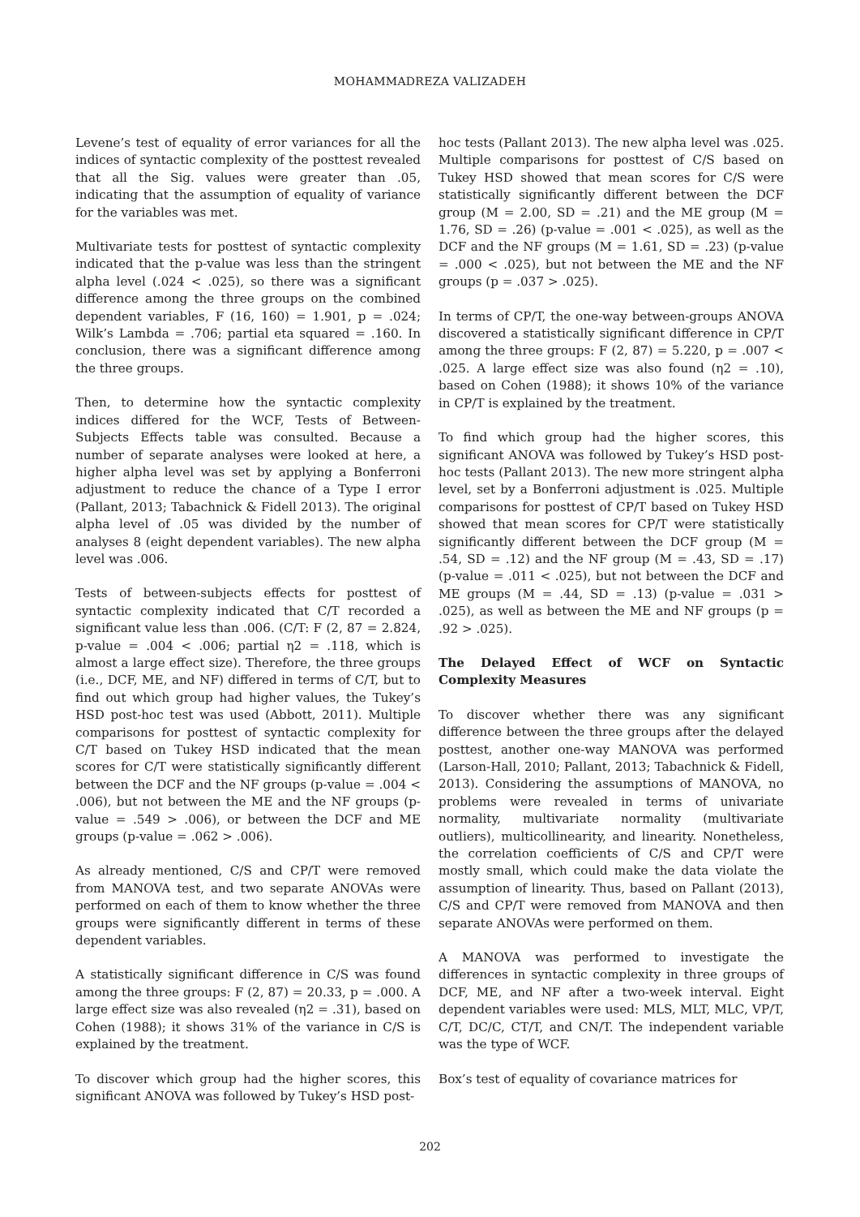MOHAMMADREZA VALIZADEH
Levene’s test of equality of error variances for all the indices of syntactic complexity of the posttest revealed that all the Sig. values were greater than .05, indicating that the assumption of equality of variance for the variables was met.
Multivariate tests for posttest of syntactic complexity indicated that the p-value was less than the stringent alpha level (.024 < .025), so there was a significant difference among the three groups on the combined dependent variables, F (16, 160) = 1.901, p = .024; Wilk’s Lambda = .706; partial eta squared = .160. In conclusion, there was a significant difference among the three groups.
Then, to determine how the syntactic complexity indices differed for the WCF, Tests of Between-Subjects Effects table was consulted. Because a number of separate analyses were looked at here, a higher alpha level was set by applying a Bonferroni adjustment to reduce the chance of a Type I error (Pallant, 2013; Tabachnick & Fidell 2013). The original alpha level of .05 was divided by the number of analyses 8 (eight dependent variables). The new alpha level was .006.
Tests of between-subjects effects for posttest of syntactic complexity indicated that C/T recorded a significant value less than .006. (C/T: F (2, 87 = 2.824, p-value = .004 < .006; partial η2 = .118, which is almost a large effect size). Therefore, the three groups (i.e., DCF, ME, and NF) differed in terms of C/T, but to find out which group had higher values, the Tukey’s HSD post-hoc test was used (Abbott, 2011). Multiple comparisons for posttest of syntactic complexity for C/T based on Tukey HSD indicated that the mean scores for C/T were statistically significantly different between the DCF and the NF groups (p-value = .004 < .006), but not between the ME and the NF groups (p-value = .549 > .006), or between the DCF and ME groups (p-value = .062 > .006).
As already mentioned, C/S and CP/T were removed from MANOVA test, and two separate ANOVAs were performed on each of them to know whether the three groups were significantly different in terms of these dependent variables.
A statistically significant difference in C/S was found among the three groups: F (2, 87) = 20.33, p = .000. A large effect size was also revealed (η2 = .31), based on Cohen (1988); it shows 31% of the variance in C/S is explained by the treatment.
To discover which group had the higher scores, this significant ANOVA was followed by Tukey’s HSD post-
hoc tests (Pallant 2013). The new alpha level was .025. Multiple comparisons for posttest of C/S based on Tukey HSD showed that mean scores for C/S were statistically significantly different between the DCF group (M = 2.00, SD = .21) and the ME group (M = 1.76, SD = .26) (p-value = .001 < .025), as well as the DCF and the NF groups (M = 1.61, SD = .23) (p-value = .000 < .025), but not between the ME and the NF groups (p = .037 > .025).
In terms of CP/T, the one-way between-groups ANOVA discovered a statistically significant difference in CP/T among the three groups: F (2, 87) = 5.220, p = .007 < .025. A large effect size was also found (η2 = .10), based on Cohen (1988); it shows 10% of the variance in CP/T is explained by the treatment.
To find which group had the higher scores, this significant ANOVA was followed by Tukey’s HSD post-hoc tests (Pallant 2013). The new more stringent alpha level, set by a Bonferroni adjustment is .025. Multiple comparisons for posttest of CP/T based on Tukey HSD showed that mean scores for CP/T were statistically significantly different between the DCF group (M = .54, SD = .12) and the NF group (M = .43, SD = .17) (p-value = .011 < .025), but not between the DCF and ME groups (M = .44, SD = .13) (p-value = .031 > .025), as well as between the ME and NF groups (p = .92 > .025).
The Delayed Effect of WCF on Syntactic Complexity Measures
To discover whether there was any significant difference between the three groups after the delayed posttest, another one-way MANOVA was performed (Larson-Hall, 2010; Pallant, 2013; Tabachnick & Fidell, 2013). Considering the assumptions of MANOVA, no problems were revealed in terms of univariate normality, multivariate normality (multivariate outliers), multicollinearity, and linearity. Nonetheless, the correlation coefficients of C/S and CP/T were mostly small, which could make the data violate the assumption of linearity. Thus, based on Pallant (2013), C/S and CP/T were removed from MANOVA and then separate ANOVAs were performed on them.
A MANOVA was performed to investigate the differences in syntactic complexity in three groups of DCF, ME, and NF after a two-week interval. Eight dependent variables were used: MLS, MLT, MLC, VP/T, C/T, DC/C, CT/T, and CN/T. The independent variable was the type of WCF.
Box’s test of equality of covariance matrices for
202